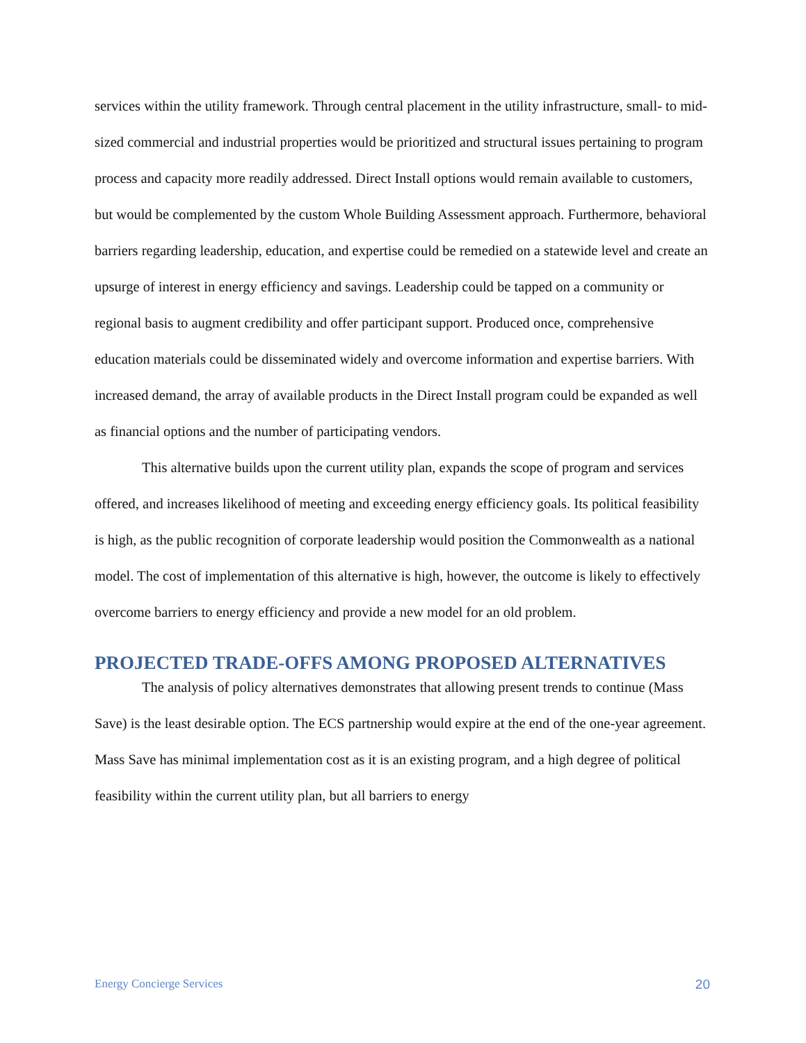services within the utility framework. Through central placement in the utility infrastructure, small- to mid-sized commercial and industrial properties would be prioritized and structural issues pertaining to program process and capacity more readily addressed. Direct Install options would remain available to customers, but would be complemented by the custom Whole Building Assessment approach. Furthermore, behavioral barriers regarding leadership, education, and expertise could be remedied on a statewide level and create an upsurge of interest in energy efficiency and savings. Leadership could be tapped on a community or regional basis to augment credibility and offer participant support. Produced once, comprehensive education materials could be disseminated widely and overcome information and expertise barriers. With increased demand, the array of available products in the Direct Install program could be expanded as well as financial options and the number of participating vendors.
This alternative builds upon the current utility plan, expands the scope of program and services offered, and increases likelihood of meeting and exceeding energy efficiency goals. Its political feasibility is high, as the public recognition of corporate leadership would position the Commonwealth as a national model. The cost of implementation of this alternative is high, however, the outcome is likely to effectively overcome barriers to energy efficiency and provide a new model for an old problem.
PROJECTED TRADE-OFFS AMONG PROPOSED ALTERNATIVES
The analysis of policy alternatives demonstrates that allowing present trends to continue (Mass Save) is the least desirable option. The ECS partnership would expire at the end of the one-year agreement. Mass Save has minimal implementation cost as it is an existing program, and a high degree of political feasibility within the current utility plan, but all barriers to energy
Energy Concierge Services 20